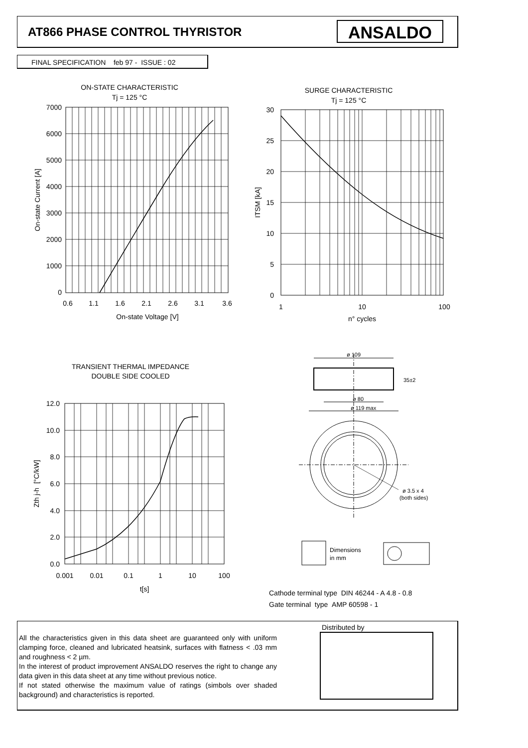AT866 PHASE CONTROL THYRISTOR ANSALDO
FINAL SPECIFICATION feb 97 - ISSUE : 02
ON-STATE CHARACTERISTIC
Tj = 125 °C
7000
6000
5000
4000
3000
2000
1000
0
0.6
1.1
1.6
2.1
2.6
3.1
3.6
On-state Voltage [V]
On-state Current [A]
SURGE CHARACTERISTIC
Tj = 125 °C
30
25
20
15
10
5
0
1
10
100
n° cycles
ITSM [kA]
TRANSIENT THERMAL IMPEDANCE
DOUBLE SIDE COOLED
12.0
10.0
8.0
6.0
4.0
2.0
0.0
0.001
0.01
0.1
1
10
100
t[s]
Zth j-h [°C/kW]
ø 109
35±2
ø 80
ø 119 max
ø 3.5 x 4
(both sides)
Dimensions
in mm
Cathode terminal type DIN 46244 - A 4.8 - 0.8
Gate terminal type AMP 60598 - 1
All the characteristics given in this data sheet are guaranteed only with uniform clamping force, cleaned and lubricated heatsink, surfaces with flatness < .03 mm and roughness < 2 µm.
In the interest of product improvement ANSALDO reserves the right to change any data given in this data sheet at any time without previous notice.
If not stated otherwise the maximum value of ratings (simbols over shaded background) and characteristics is reported.
Distributed by